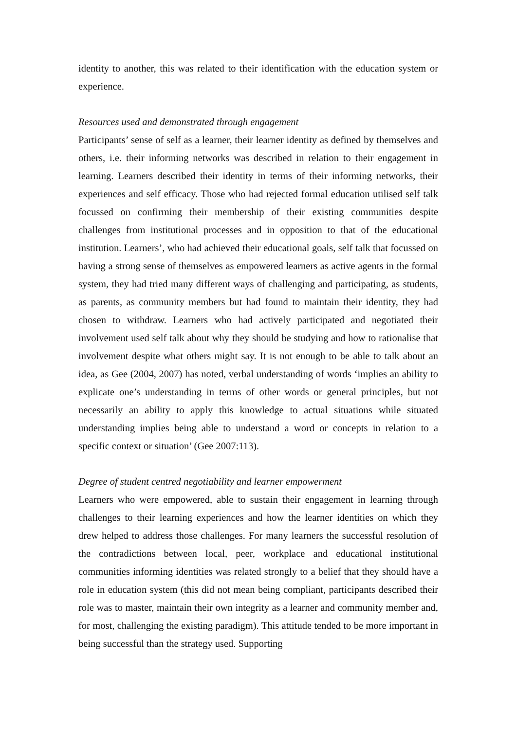identity to another, this was related to their identification with the education system or experience.
Resources used and demonstrated through engagement
Participants’ sense of self as a learner, their learner identity as defined by themselves and others, i.e. their informing networks was described in relation to their engagement in learning. Learners described their identity in terms of their informing networks, their experiences and self efficacy. Those who had rejected formal education utilised self talk focussed on confirming their membership of their existing communities despite challenges from institutional processes and in opposition to that of the educational institution. Learners’, who had achieved their educational goals, self talk that focussed on having a strong sense of themselves as empowered learners as active agents in the formal system, they had tried many different ways of challenging and participating, as students, as parents, as community members but had found to maintain their identity, they had chosen to withdraw. Learners who had actively participated and negotiated their involvement used self talk about why they should be studying and how to rationalise that involvement despite what others might say. It is not enough to be able to talk about an idea, as Gee (2004, 2007) has noted, verbal understanding of words ‘implies an ability to explicate one’s understanding in terms of other words or general principles, but not necessarily an ability to apply this knowledge to actual situations while situated understanding implies being able to understand a word or concepts in relation to a specific context or situation’ (Gee 2007:113).
Degree of student centred negotiability and learner empowerment
Learners who were empowered, able to sustain their engagement in learning through challenges to their learning experiences and how the learner identities on which they drew helped to address those challenges. For many learners the successful resolution of the contradictions between local, peer, workplace and educational institutional communities informing identities was related strongly to a belief that they should have a role in education system (this did not mean being compliant, participants described their role was to master, maintain their own integrity as a learner and community member and, for most, challenging the existing paradigm). This attitude tended to be more important in being successful than the strategy used. Supporting